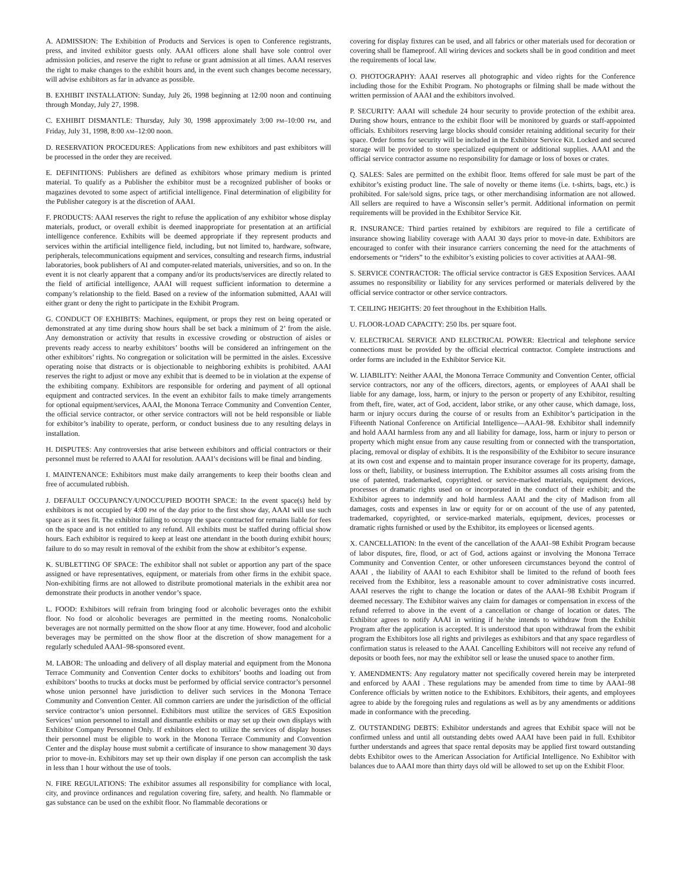A. ADMISSION: The Exhibition of Products and Services is open to Conference registrants, press, and invited exhibitor guests only. AAAI officers alone shall have sole control over admission policies, and reserve the right to refuse or grant admission at all times. AAAI reserves the right to make changes to the exhibit hours and, in the event such changes become necessary, will advise exhibitors as far in advance as possible.
B. EXHIBIT INSTALLATION: Sunday, July 26, 1998 beginning at 12:00 noon and continuing through Monday, July 27, 1998.
C. EXHIBIT DISMANTLE: Thursday, July 30, 1998 approximately 3:00 PM–10:00 PM, and Friday, July 31, 1998, 8:00 AM–12:00 noon.
D. RESERVATION PROCEDURES: Applications from new exhibitors and past exhibitors will be processed in the order they are received.
E. DEFINITIONS: Publishers are defined as exhibitors whose primary medium is printed material. To qualify as a Publisher the exhibitor must be a recognized publisher of books or magazines devoted to some aspect of artificial intelligence. Final determination of eligibility for the Publisher category is at the discretion of AAAI.
F. PRODUCTS: AAAI reserves the right to refuse the application of any exhibitor whose display materials, product, or overall exhibit is deemed inappropriate for presentation at an artificial intelligence conference. Exhibits will be deemed appropriate if they represent products and services within the artificial intelligence field, including, but not limited to, hardware, software, peripherals, telecommunications equipment and services, consulting and research firms, industrial laboratories, book publishers of AI and computer-related materials, universities, and so on. In the event it is not clearly apparent that a company and/or its products/services are directly related to the field of artificial intelligence, AAAI will request sufficient information to determine a company’s relationship to the field. Based on a review of the information submitted, AAAI will either grant or deny the right to participate in the Exhibit Program.
G. CONDUCT OF EXHIBITS: Machines, equipment, or props they rest on being operated or demonstrated at any time during show hours shall be set back a minimum of 2’ from the aisle. Any demonstration or activity that results in excessive crowding or obstruction of aisles or prevents ready access to nearby exhibitors’ booths will be considered an infringement on the other exhibitors’ rights. No congregation or solicitation will be permitted in the aisles. Excessive operating noise that distracts or is objectionable to neighboring exhibits is prohibited. AAAI reserves the right to adjust or move any exhibit that is deemed to be in violation at the expense of the exhibiting company. Exhibitors are responsible for ordering and payment of all optional equipment and contracted services. In the event an exhibitor fails to make timely arrangements for optional equipment/services, AAAI, the Monona Terrace Community and Convention Center, the official service contractor, or other service contractors will not be held responsible or liable for exhibitor’s inability to operate, perform, or conduct business due to any resulting delays in installation.
H. DISPUTES: Any controversies that arise between exhibitors and official contractors or their personnel must be referred to AAAI for resolution. AAAI’s decisions will be final and binding.
I. MAINTENANCE: Exhibitors must make daily arrangements to keep their booths clean and free of accumulated rubbish.
J. DEFAULT OCCUPANCY/UNOCCUPIED BOOTH SPACE: In the event space(s) held by exhibitors is not occupied by 4:00 PM of the day prior to the first show day, AAAI will use such space as it sees fit. The exhibitor failing to occupy the space contracted for remains liable for fees on the space and is not entitled to any refund. All exhibits must be staffed during official show hours. Each exhibitor is required to keep at least one attendant in the booth during exhibit hours; failure to do so may result in removal of the exhibit from the show at exhibitor’s expense.
K. SUBLETTING OF SPACE: The exhibitor shall not sublet or apportion any part of the space assigned or have representatives, equipment, or materials from other firms in the exhibit space. Non-exhibiting firms are not allowed to distribute promotional materials in the exhibit area nor demonstrate their products in another vendor’s space.
L. FOOD: Exhibitors will refrain from bringing food or alcoholic beverages onto the exhibit floor. No food or alcoholic beverages are permitted in the meeting rooms. Nonalcoholic beverages are not normally permitted on the show floor at any time. However, food and alcoholic beverages may be permitted on the show floor at the discretion of show management for a regularly scheduled AAAI–98-sponsored event.
M. LABOR: The unloading and delivery of all display material and equipment from the Monona Terrace Community and Convention Center docks to exhibitors’ booths and loading out from exhibitors’ booths to trucks at docks must be performed by official service contractor’s personnel whose union personnel have jurisdiction to deliver such services in the Monona Terrace Community and Convention Center. All common carriers are under the jurisdiction of the official service contractor’s union personnel. Exhibitors must utilize the services of GES Exposition Services’ union personnel to install and dismantle exhibits or may set up their own displays with Exhibitor Company Personnel Only. If exhibitors elect to utilize the services of display houses their personnel must be eligible to work in the Monona Terrace Community and Convention Center and the display house must submit a certificate of insurance to show management 30 days prior to move-in. Exhibitors may set up their own display if one person can accomplish the task in less than 1 hour without the use of tools.
N. FIRE REGULATIONS: The exhibitor assumes all responsibility for compliance with local, city, and province ordinances and regulation covering fire, safety, and health. No flammable or gas substance can be used on the exhibit floor. No flammable decorations or
covering for display fixtures can be used, and all fabrics or other materials used for decoration or covering shall be flameproof. All wiring devices and sockets shall be in good condition and meet the requirements of local law.
O. PHOTOGRAPHY: AAAI reserves all photographic and video rights for the Conference including those for the Exhibit Program. No photographs or filming shall be made without the written permission of AAAI and the exhibitors involved.
P. SECURITY: AAAI will schedule 24 hour security to provide protection of the exhibit area. During show hours, entrance to the exhibit floor will be monitored by guards or staff-appointed officials. Exhibitors reserving large blocks should consider retaining additional security for their space. Order forms for security will be included in the Exhibitor Service Kit. Locked and secured storage will be provided to store specialized equipment or additional supplies. AAAI and the official service contractor assume no responsibility for damage or loss of boxes or crates.
Q. SALES: Sales are permitted on the exhibit floor. Items offered for sale must be part of the exhibitor’s existing product line. The sale of novelty or theme items (i.e. t-shirts, bags, etc.) is prohibited. For sale/sold signs, price tags, or other merchandising information are not allowed. All sellers are required to have a Wisconsin seller’s permit. Additional information on permit requirements will be provided in the Exhibitor Service Kit.
R. INSURANCE: Third parties retained by exhibitors are required to file a certificate of insurance showing liability coverage with AAAI 30 days prior to move-in date. Exhibitors are encouraged to confer with their insurance carriers concerning the need for the attachments of endorsements or “riders” to the exhibitor’s existing policies to cover activities at AAAI–98.
S. SERVICE CONTRACTOR: The official service contractor is GES Exposition Services. AAAI assumes no responsibility or liability for any services performed or materials delivered by the official service contractor or other service contractors.
T. CEILING HEIGHTS: 20 feet throughout in the Exhibition Halls.
U. FLOOR-LOAD CAPACITY: 250 lbs. per square foot.
V. ELECTRICAL SERVICE AND ELECTRICAL POWER: Electrical and telephone service connections must be provided by the official electrical contractor. Complete instructions and order forms are included in the Exhibitor Service Kit.
W. LIABILITY: Neither AAAI, the Monona Terrace Community and Convention Center, official service contractors, nor any of the officers, directors, agents, or employees of AAAI shall be liable for any damage, loss, harm, or injury to the person or property of any Exhibitor, resulting from theft, fire, water, act of God, accident, labor strike, or any other cause, which damage, loss, harm or injury occurs during the course of or results from an Exhibitor’s participation in the Fifteenth National Conference on Artificial Intelligence—AAAI–98. Exhibitor shall indemnify and hold AAAI harmless from any and all liability for damage, loss, harm or injury to person or property which might ensue from any cause resulting from or connected with the transportation, placing, removal or display of exhibits. It is the responsibility of the Exhibitor to secure insurance at its own cost and expense and to maintain proper insurance coverage for its property, damage, loss or theft, liability, or business interruption. The Exhibitor assumes all costs arising from the use of patented, trademarked, copyrighted. or service-marked materials, equipment devices, processes or dramatic rights used on or incorporated in the conduct of their exhibit; and the Exhibitor agrees to indemnify and hold harmless AAAI and the city of Madison from all damages, costs and expenses in law or equity for or on account of the use of any patented, trademarked, copyrighted, or service-marked materials, equipment, devices, processes or dramatic rights furnished or used by the Exhibitor, its employees or licensed agents.
X. CANCELLATION: In the event of the cancellation of the AAAI–98 Exhibit Program because of labor disputes, fire, flood, or act of God, actions against or involving the Monona Terrace Community and Convention Center, or other unforeseen circumstances beyond the control of AAAI , the liability of AAAI to each Exhibitor shall be limited to the refund of booth fees received from the Exhibitor, less a reasonable amount to cover administrative costs incurred. AAAI reserves the right to change the location or dates of the AAAI–98 Exhibit Program if deemed necessary. The Exhibitor waives any claim for damages or compensation in excess of the refund referred to above in the event of a cancellation or change of location or dates. The Exhibitor agrees to notify AAAI in writing if he/she intends to withdraw from the Exhibit Program after the application is accepted. It is understood that upon withdrawal from the exhibit program the Exhibitors lose all rights and privileges as exhibitors and that any space regardless of confirmation status is released to the AAAI. Cancelling Exhibitors will not receive any refund of deposits or booth fees, nor may the exhibitor sell or lease the unused space to another firm.
Y. AMENDMENTS: Any regulatory matter not specifically covered herein may be interpreted and enforced by AAAI . These regulations may be amended from time to time by AAAI–98 Conference officials by written notice to the Exhibitors. Exhibitors, their agents, and employees agree to abide by the foregoing rules and regulations as well as by any amendments or additions made in conformance with the preceding.
Z. OUTSTANDING DEBTS: Exhibitor understands and agrees that Exhibit space will not be confirmed unless and until all outstanding debts owed AAAI have been paid in full. Exhibitor further understands and agrees that space rental deposits may be applied first toward outstanding debts Exhibitor owes to the American Association for Artificial Intelligence. No Exhibitor with balances due to AAAI more than thirty days old will be allowed to set up on the Exhibit Floor.